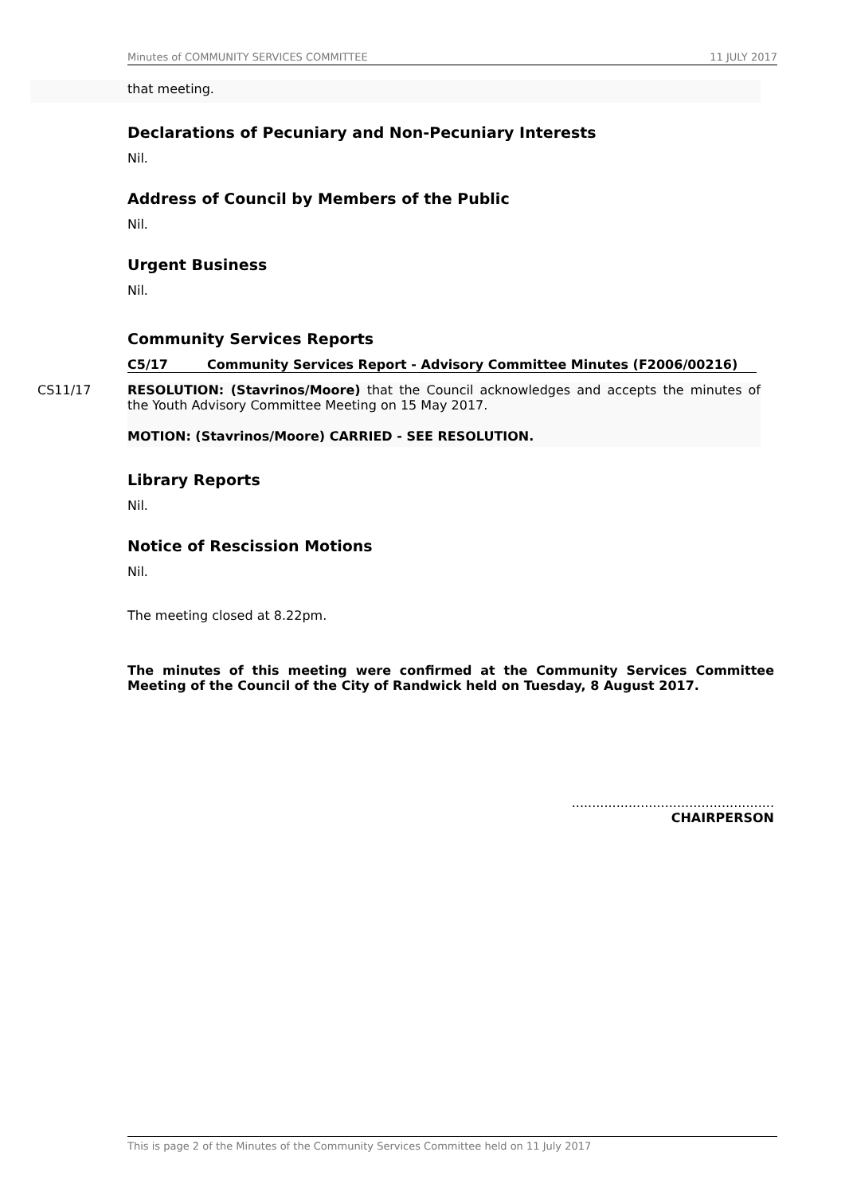Minutes of COMMUNITY SERVICES COMMITTEE 11 JULY 2017
that meeting.
Declarations of Pecuniary and Non-Pecuniary Interests
Nil.
Address of Council by Members of the Public
Nil.
Urgent Business
Nil.
Community Services Reports
C5/17 Community Services Report - Advisory Committee Minutes (F2006/00216)
CS11/17
RESOLUTION: (Stavrinos/Moore) that the Council acknowledges and accepts the minutes of the Youth Advisory Committee Meeting on 15 May 2017.
MOTION: (Stavrinos/Moore) CARRIED - SEE RESOLUTION.
Library Reports
Nil.
Notice of Rescission Motions
Nil.
The meeting closed at 8.22pm.
The minutes of this meeting were confirmed at the Community Services Committee Meeting of the Council of the City of Randwick held on Tuesday, 8 August 2017.
..................................................
CHAIRPERSON
This is page 2 of the Minutes of the Community Services Committee held on 11 July 2017